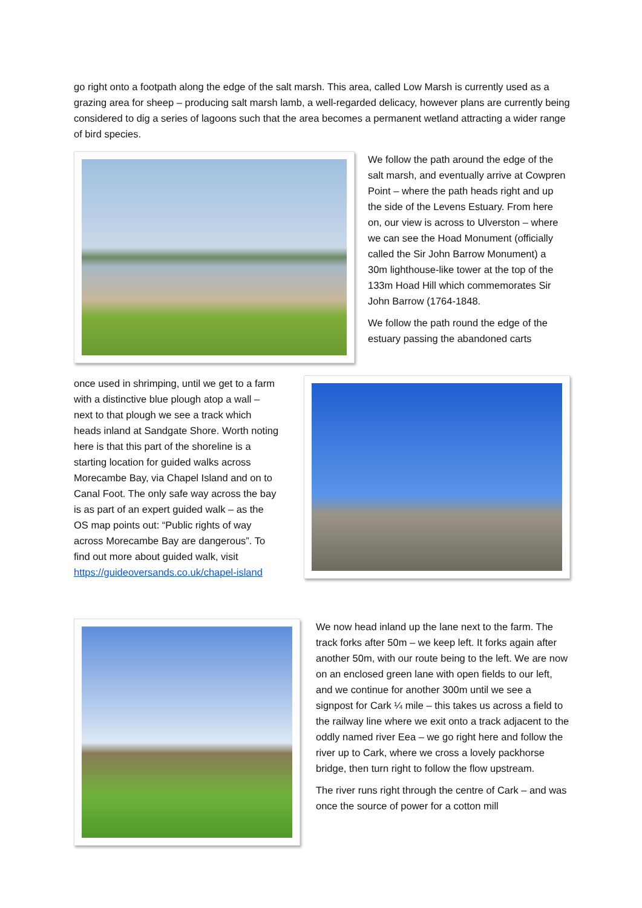go right onto a footpath along the edge of the salt marsh. This area, called Low Marsh is currently used as a grazing area for sheep – producing salt marsh lamb, a well-regarded delicacy, however plans are currently being considered to dig a series of lagoons such that the area becomes a permanent wetland attracting a wider range of bird species.
We follow the path around the edge of the salt marsh, and eventually arrive at Cowpren Point – where the path heads right and up the side of the Levens Estuary. From here on, our view is across to Ulverston – where we can see the Hoad Monument (officially called the Sir John Barrow Monument) a 30m lighthouse-like tower at the top of the 133m Hoad Hill which commemorates Sir John Barrow (1764-1848.
We follow the path round the edge of the estuary passing the abandoned carts
once used in shrimping, until we get to a farm with a distinctive blue plough atop a wall – next to that plough we see a track which heads inland at Sandgate Shore. Worth noting here is that this part of the shoreline is a starting location for guided walks across Morecambe Bay, via Chapel Island and on to Canal Foot. The only safe way across the bay is as part of an expert guided walk – as the OS map points out: “Public rights of way across Morecambe Bay are dangerous”. To find out more about guided walk, visit https://guideoversands.co.uk/chapel-island
We now head inland up the lane next to the farm. The track forks after 50m – we keep left. It forks again after another 50m, with our route being to the left. We are now on an enclosed green lane with open fields to our left, and we continue for another 300m until we see a signpost for Cark ¼ mile – this takes us across a field to the railway line where we exit onto a track adjacent to the oddly named river Eea – we go right here and follow the river up to Cark, where we cross a lovely packhorse bridge, then turn right to follow the flow upstream.
The river runs right through the centre of Cark – and was once the source of power for a cotton mill